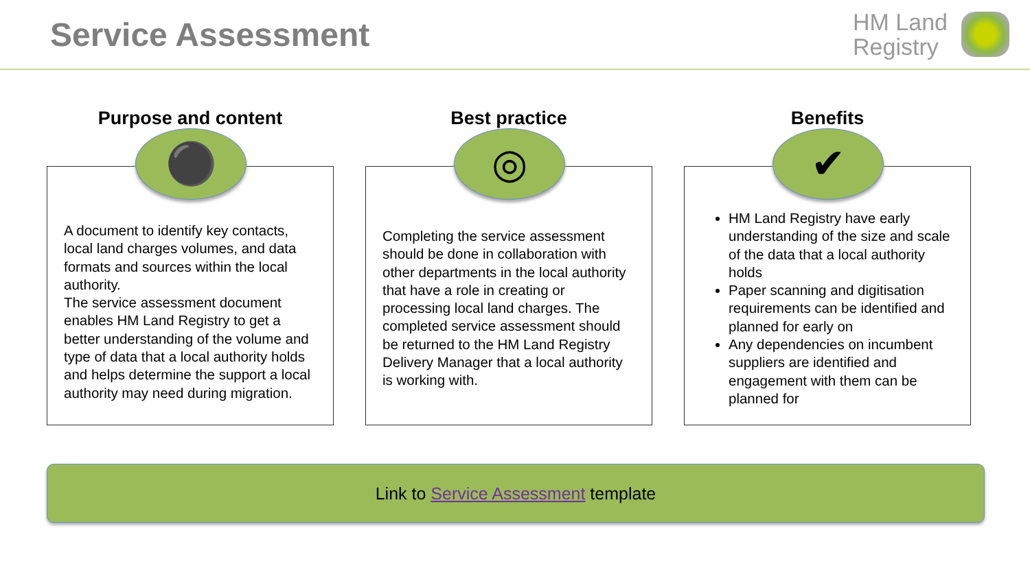Service Assessment
HM Land
Registry
Purpose and content
⚫
A document to identify key contacts, local land charges volumes, and data formats and sources within the local authority.
The service assessment document enables HM Land Registry to get a better understanding of the volume and type of data that a local authority holds and helps determine the support a local authority may need during migration.
Best practice
◎
Completing the service assessment should be done in collaboration with other departments in the local authority that have a role in creating or processing local land charges. The completed service assessment should be returned to the HM Land Registry Delivery Manager that a local authority is working with.
Benefits
✔
HM Land Registry have early understanding of the size and scale of the data that a local authority holds
Paper scanning and digitisation requirements can be identified and planned for early on
Any dependencies on incumbent suppliers are identified and engagement with them can be planned for
Link to Service Assessment template